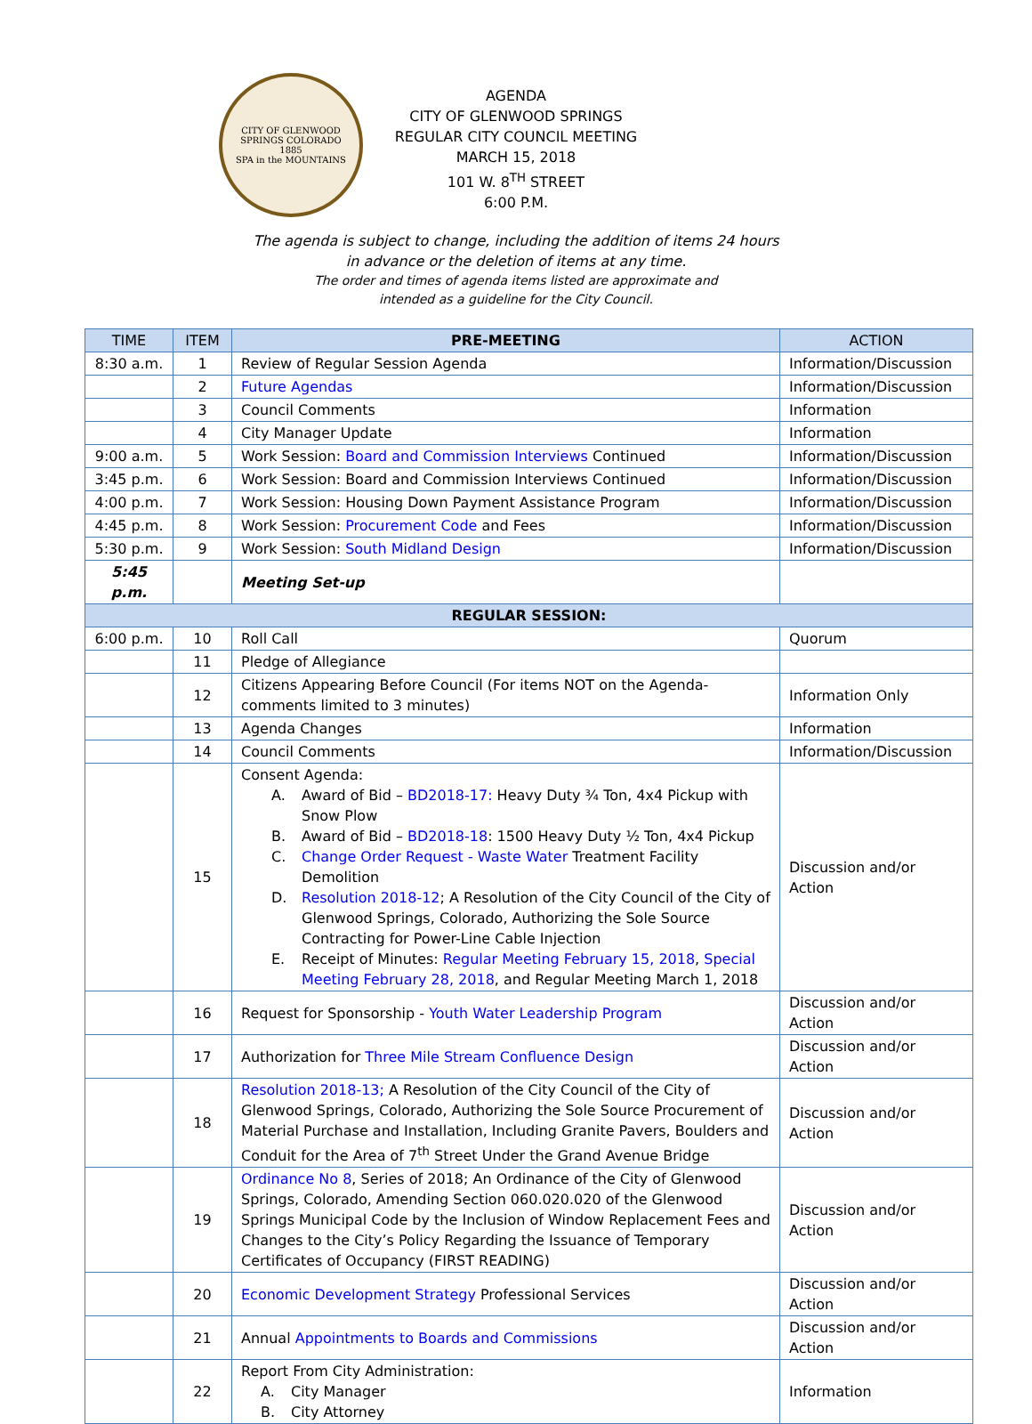CITY OF GLENWOOD SPRINGS COLORADO
1885
SPA in the MOUNTAINS
AGENDA
CITY OF GLENWOOD SPRINGS
REGULAR CITY COUNCIL MEETING
MARCH 15, 2018
101 W. 8<sup>TH</sup> STREET
6:00 P.M.
The agenda is subject to change, including the addition of items 24 hours
in advance or the deletion of items at any time.
The order and times of agenda items listed are approximate and
intended as a guideline for the City Council.
| TIME | ITEM | PRE-MEETING | ACTION |
| --- | --- | --- | --- |
| 8:30 a.m. | 1 | Review of Regular Session Agenda | Information/Discussion |
| | 2 | Future Agendas | Information/Discussion |
| | 3 | Council Comments | Information |
| | 4 | City Manager Update | Information |
| 9:00 a.m. | 5 | Work Session: Board and Commission Interviews Continued | Information/Discussion |
| 3:45 p.m. | 6 | Work Session: Board and Commission Interviews Continued | Information/Discussion |
| 4:00 p.m. | 7 | Work Session: Housing Down Payment Assistance Program | Information/Discussion |
| 4:45 p.m. | 8 | Work Session: Procurement Code and Fees | Information/Discussion |
| 5:30 p.m. | 9 | Work Session: South Midland Design | Information/Discussion |
| 5:45 p.m. | | Meeting Set-up | |
| REGULAR SESSION: | | | |
| 6:00 p.m. | 10 | Roll Call | Quorum |
| | 11 | Pledge of Allegiance | |
| | 12 | Citizens Appearing Before Council (For items NOT on the Agenda-comments limited to 3 minutes) | Information Only |
| | 13 | Agenda Changes | Information |
| | 14 | Council Comments | Information/Discussion |
| | 15 | Consent Agenda: A. Award of Bid – BD2018-17: Heavy Duty ¾ Ton, 4x4 Pickup with Snow Plow B. Award of Bid – BD2018-18 : 1500 Heavy Duty ½ Ton, 4x4 Pickup C. Change Order Request - Waste Water Treatment Facility Demolition D. Resolution 2018-12 ; A Resolution of the City Council of the City of Glenwood Springs, Colorado, Authorizing the Sole Source Contracting for Power-Line Cable Injection E. Receipt of Minutes: Regular Meeting February 15, 2018 , Special Meeting February 28, 2018 , and Regular Meeting March 1, 2018 | Discussion and/or Action |
| | 16 | Request for Sponsorship - Youth Water Leadership Program | Discussion and/or Action |
| | 17 | Authorization for Three Mile Stream Confluence Design | Discussion and/or Action |
| | 18 | Resolution 2018-13; A Resolution of the City Council of the City of Glenwood Springs, Colorado, Authorizing the Sole Source Procurement of Material Purchase and Installation, Including Granite Pavers, Boulders and Conduit for the Area of 7<sup>th</sup> Street Under the Grand Avenue Bridge | Discussion and/or Action |
| | 19 | Ordinance No 8 , Series of 2018; An Ordinance of the City of Glenwood Springs, Colorado, Amending Section 060.020.020 of the Glenwood Springs Municipal Code by the Inclusion of Window Replacement Fees and Changes to the City’s Policy Regarding the Issuance of Temporary Certificates of Occupancy (FIRST READING) | Discussion and/or Action |
| | 20 | Economic Development Strategy Professional Services | Discussion and/or Action |
| | 21 | Annual Appointments to Boards and Commissions | Discussion and/or Action |
| | 22 | Report From City Administration: A. City Manager B. City Attorney | Information |